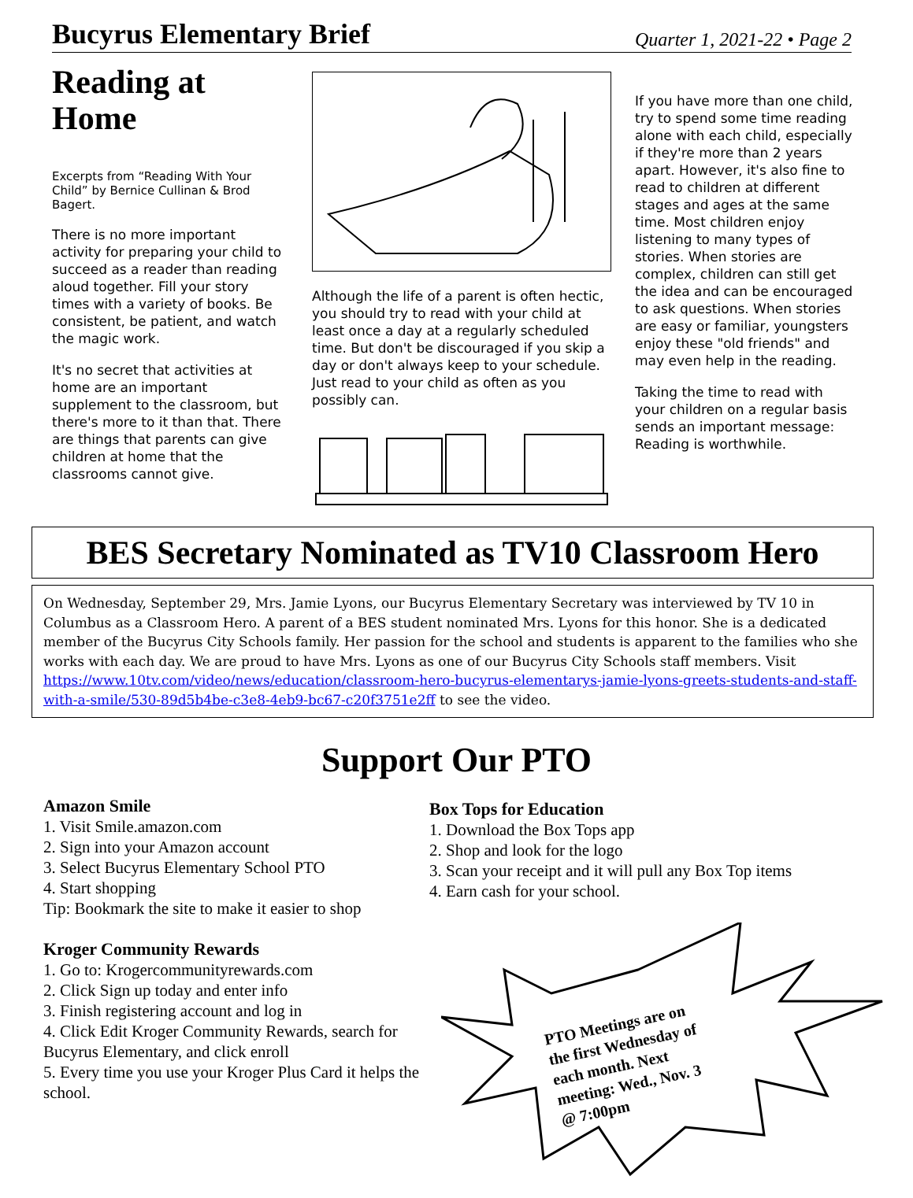Bucyrus Elementary Brief
Quarter 1, 2021-22 • Page 2
Reading at Home
Excerpts from “Reading With Your Child” by Bernice Cullinan & Brod Bagert.
There is no more important activity for preparing your child to succeed as a reader than reading aloud together. Fill your story times with a variety of books. Be consistent, be patient, and watch the magic work.
It's no secret that activities at home are an important supplement to the classroom, but there's more to it than that. There are things that parents can give children at home that the classrooms cannot give.
Although the life of a parent is often hectic, you should try to read with your child at least once a day at a regularly scheduled time. But don't be discouraged if you skip a day or don't always keep to your schedule. Just read to your child as often as you possibly can.
If you have more than one child, try to spend some time reading alone with each child, especially if they're more than 2 years apart. However, it's also fine to read to children at different stages and ages at the same time. Most children enjoy listening to many types of stories. When stories are complex, children can still get the idea and can be encouraged to ask questions. When stories are easy or familiar, youngsters enjoy these "old friends" and may even help in the reading.
Taking the time to read with your children on a regular basis sends an important message: Reading is worthwhile.
BES Secretary Nominated as TV10 Classroom Hero
On Wednesday, September 29, Mrs. Jamie Lyons, our Bucyrus Elementary Secretary was interviewed by TV 10 in Columbus as a Classroom Hero. A parent of a BES student nominated Mrs. Lyons for this honor. She is a dedicated member of the Bucyrus City Schools family. Her passion for the school and students is apparent to the families who she works with each day. We are proud to have Mrs. Lyons as one of our Bucyrus City Schools staff members. Visit https://www.10tv.com/video/news/education/classroom-hero-bucyrus-elementarys-jamie-lyons-greets-students-and-staff-with-a-smile/530-89d5b4be-c3e8-4eb9-bc67-c20f3751e2ff to see the video.
Support Our PTO
Amazon Smile
1. Visit Smile.amazon.com
2. Sign into your Amazon account
3. Select Bucyrus Elementary School PTO
4. Start shopping
Tip: Bookmark the site to make it easier to shop
Kroger Community Rewards
1. Go to: Krogercommunityrewards.com
2. Click Sign up today and enter info
3. Finish registering account and log in
4. Click Edit Kroger Community Rewards, search for Bucyrus Elementary, and click enroll
5. Every time you use your Kroger Plus Card it helps the school.
Box Tops for Education
1. Download the Box Tops app
2. Shop and look for the logo
3. Scan your receipt and it will pull any Box Top items
4. Earn cash for your school.
PTO Meetings are on
the first Wednesday of
each month. Next
meeting: Wed., Nov. 3
@ 7:00pm